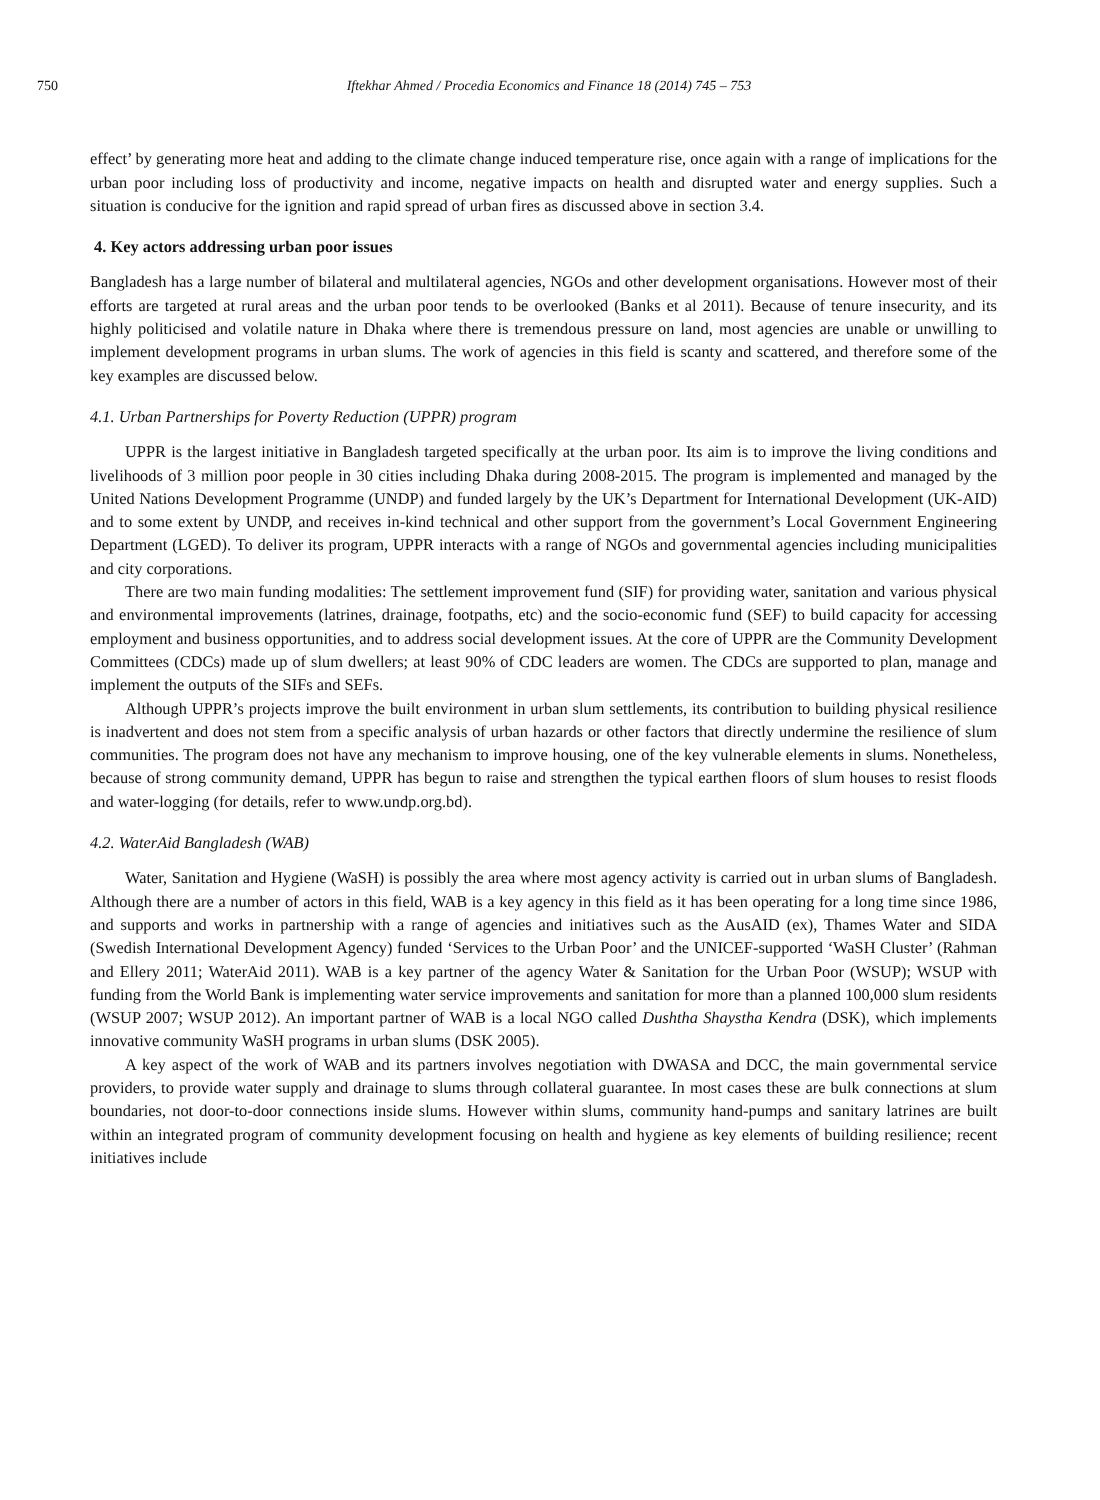750 Iftekhar Ahmed / Procedia Economics and Finance 18 (2014) 745 – 753
effect’ by generating more heat and adding to the climate change induced temperature rise, once again with a range of implications for the urban poor including loss of productivity and income, negative impacts on health and disrupted water and energy supplies. Such a situation is conducive for the ignition and rapid spread of urban fires as discussed above in section 3.4.
4. Key actors addressing urban poor issues
Bangladesh has a large number of bilateral and multilateral agencies, NGOs and other development organisations. However most of their efforts are targeted at rural areas and the urban poor tends to be overlooked (Banks et al 2011). Because of tenure insecurity, and its highly politicised and volatile nature in Dhaka where there is tremendous pressure on land, most agencies are unable or unwilling to implement development programs in urban slums. The work of agencies in this field is scanty and scattered, and therefore some of the key examples are discussed below.
4.1. Urban Partnerships for Poverty Reduction (UPPR) program
UPPR is the largest initiative in Bangladesh targeted specifically at the urban poor. Its aim is to improve the living conditions and livelihoods of 3 million poor people in 30 cities including Dhaka during 2008-2015. The program is implemented and managed by the United Nations Development Programme (UNDP) and funded largely by the UK’s Department for International Development (UK-AID) and to some extent by UNDP, and receives in-kind technical and other support from the government’s Local Government Engineering Department (LGED). To deliver its program, UPPR interacts with a range of NGOs and governmental agencies including municipalities and city corporations.
There are two main funding modalities: The settlement improvement fund (SIF) for providing water, sanitation and various physical and environmental improvements (latrines, drainage, footpaths, etc) and the socio-economic fund (SEF) to build capacity for accessing employment and business opportunities, and to address social development issues. At the core of UPPR are the Community Development Committees (CDCs) made up of slum dwellers; at least 90% of CDC leaders are women. The CDCs are supported to plan, manage and implement the outputs of the SIFs and SEFs.
Although UPPR’s projects improve the built environment in urban slum settlements, its contribution to building physical resilience is inadvertent and does not stem from a specific analysis of urban hazards or other factors that directly undermine the resilience of slum communities. The program does not have any mechanism to improve housing, one of the key vulnerable elements in slums. Nonetheless, because of strong community demand, UPPR has begun to raise and strengthen the typical earthen floors of slum houses to resist floods and water-logging (for details, refer to www.undp.org.bd).
4.2. WaterAid Bangladesh (WAB)
Water, Sanitation and Hygiene (WaSH) is possibly the area where most agency activity is carried out in urban slums of Bangladesh. Although there are a number of actors in this field, WAB is a key agency in this field as it has been operating for a long time since 1986, and supports and works in partnership with a range of agencies and initiatives such as the AusAID (ex), Thames Water and SIDA (Swedish International Development Agency) funded ‘Services to the Urban Poor’ and the UNICEF-supported ‘WaSH Cluster’ (Rahman and Ellery 2011; WaterAid 2011). WAB is a key partner of the agency Water & Sanitation for the Urban Poor (WSUP); WSUP with funding from the World Bank is implementing water service improvements and sanitation for more than a planned 100,000 slum residents (WSUP 2007; WSUP 2012). An important partner of WAB is a local NGO called Dushtha Shaystha Kendra (DSK), which implements innovative community WaSH programs in urban slums (DSK 2005).
A key aspect of the work of WAB and its partners involves negotiation with DWASA and DCC, the main governmental service providers, to provide water supply and drainage to slums through collateral guarantee. In most cases these are bulk connections at slum boundaries, not door-to-door connections inside slums. However within slums, community hand-pumps and sanitary latrines are built within an integrated program of community development focusing on health and hygiene as key elements of building resilience; recent initiatives include